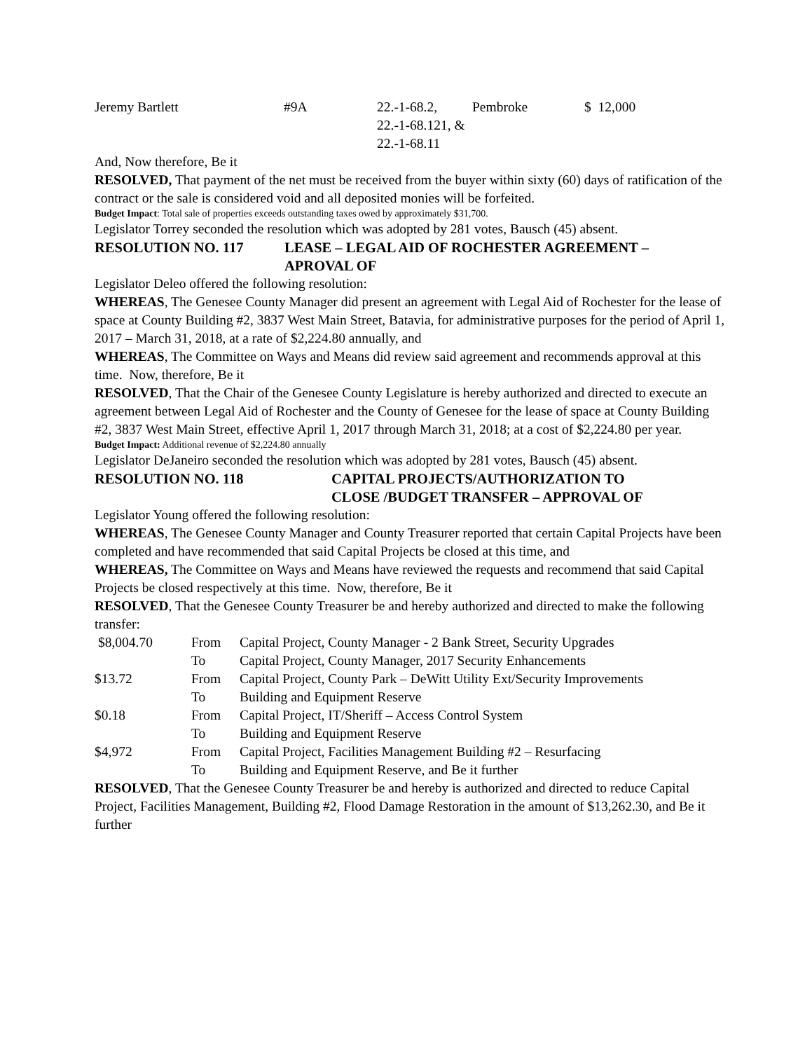| Jeremy Bartlett | #9A | 22.-1-68.2, 22.-1-68.121, & 22.-1-68.11 | Pembroke | $ 12,000 |
And, Now therefore, Be it
RESOLVED, That payment of the net must be received from the buyer within sixty (60) days of ratification of the contract or the sale is considered void and all deposited monies will be forfeited.
Budget Impact: Total sale of properties exceeds outstanding taxes owed by approximately $31,700.
Legislator Torrey seconded the resolution which was adopted by 281 votes, Bausch (45) absent.
RESOLUTION NO. 117 LEASE – LEGAL AID OF ROCHESTER AGREEMENT –
APROVAL OF
Legislator Deleo offered the following resolution:
WHEREAS, The Genesee County Manager did present an agreement with Legal Aid of Rochester for the lease of space at County Building #2, 3837 West Main Street, Batavia, for administrative purposes for the period of April 1, 2017 – March 31, 2018, at a rate of $2,224.80 annually, and
WHEREAS, The Committee on Ways and Means did review said agreement and recommends approval at this time. Now, therefore, Be it
RESOLVED, That the Chair of the Genesee County Legislature is hereby authorized and directed to execute an agreement between Legal Aid of Rochester and the County of Genesee for the lease of space at County Building #2, 3837 West Main Street, effective April 1, 2017 through March 31, 2018; at a cost of $2,224.80 per year.
Budget Impact: Additional revenue of $2,224.80 annually
Legislator DeJaneiro seconded the resolution which was adopted by 281 votes, Bausch (45) absent.
RESOLUTION NO. 118 CAPITAL PROJECTS/AUTHORIZATION TO
CLOSE /BUDGET TRANSFER – APPROVAL OF
Legislator Young offered the following resolution:
WHEREAS, The Genesee County Manager and County Treasurer reported that certain Capital Projects have been completed and have recommended that said Capital Projects be closed at this time, and
WHEREAS, The Committee on Ways and Means have reviewed the requests and recommend that said Capital Projects be closed respectively at this time. Now, therefore, Be it
RESOLVED, That the Genesee County Treasurer be and hereby authorized and directed to make the following transfer:
| $8,004.70 | From | Capital Project, County Manager - 2 Bank Street, Security Upgrades |
| | To | Capital Project, County Manager, 2017 Security Enhancements |
| $13.72 | From | Capital Project, County Park – DeWitt Utility Ext/Security Improvements |
| | To | Building and Equipment Reserve |
| $0.18 | From | Capital Project, IT/Sheriff – Access Control System |
| | To | Building and Equipment Reserve |
| $4,972 | From | Capital Project, Facilities Management Building #2 – Resurfacing |
| | To | Building and Equipment Reserve, and Be it further |
RESOLVED, That the Genesee County Treasurer be and hereby is authorized and directed to reduce Capital Project, Facilities Management, Building #2, Flood Damage Restoration in the amount of $13,262.30, and Be it further